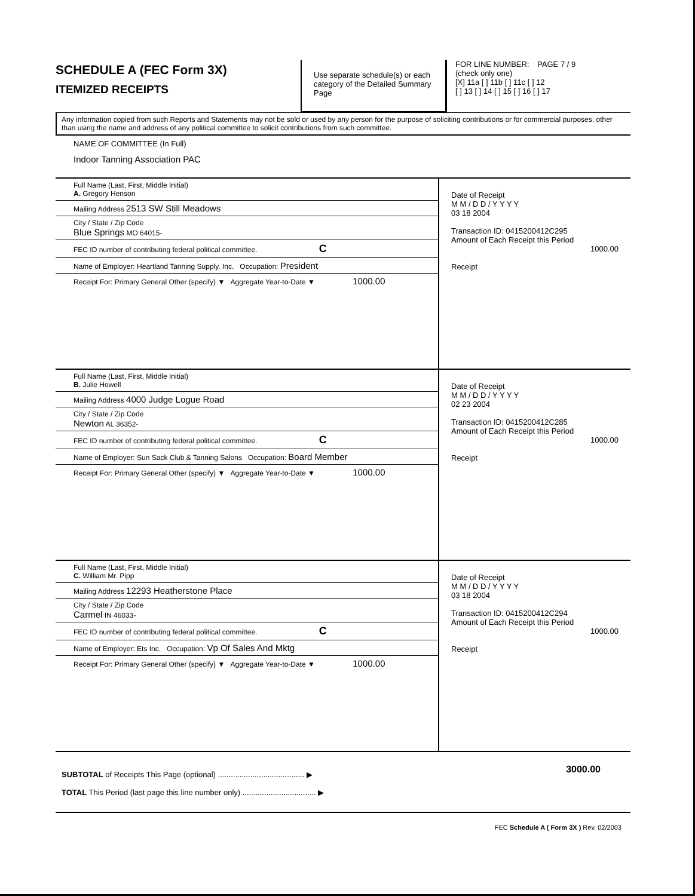SCHEDULE A (FEC Form 3X)
ITEMIZED RECEIPTS
Use separate schedule(s) or each category of the Detailed Summary Page
FOR LINE NUMBER: PAGE 7 / 9
(check only one)
[X] 11a [ ] 11b [ ] 11c [ ] 12
[ ] 13 [ ] 14 [ ] 15 [ ] 16 [ ] 17
Any information copied from such Reports and Statements may not be sold or used by any person for the purpose of soliciting contributions or for commercial purposes, other than using the name and address of any political committee to solicit contributions from such committee.
NAME OF COMMITTEE (In Full)
Indoor Tanning Association PAC
Full Name (Last, First, Middle Initial)
A. Gregory Henson
Mailing Address 2513 SW Still Meadows
City / State / Zip Code
Blue Springs MO 64015-
FEC ID number of contributing federal political committee. C
Name of Employer: Heartland Tanning Supply. Inc. Occupation: President
Receipt For: Primary General Other (specify) ▼ Aggregate Year-to-Date ▼ 1000.00
Date of Receipt
M M / D D / Y Y Y Y
03 18 2004
Transaction ID: 0415200412C295
Amount of Each Receipt this Period
1000.00
Receipt
Full Name (Last, First, Middle Initial)
B. Julie Howell
Mailing Address 4000 Judge Logue Road
City / State / Zip Code
Newton AL 36352-
FEC ID number of contributing federal political committee. C
Name of Employer: Sun Sack Club & Tanning Salons Occupation: Board Member
Receipt For: Primary General Other (specify) ▼ Aggregate Year-to-Date ▼ 1000.00
Date of Receipt
M M / D D / Y Y Y Y
02 23 2004
Transaction ID: 0415200412C285
Amount of Each Receipt this Period
1000.00
Receipt
Full Name (Last, First, Middle Initial)
C. William Mr. Pipp
Mailing Address 12293 Heatherstone Place
City / State / Zip Code
Carmel IN 46033-
FEC ID number of contributing federal political committee. C
Name of Employer: Ets Inc. Occupation: Vp Of Sales And Mktg
Receipt For: Primary General Other (specify) ▼ Aggregate Year-to-Date ▼ 1000.00
Date of Receipt
M M / D D / Y Y Y Y
03 18 2004
Transaction ID: 0415200412C294
Amount of Each Receipt this Period
1000.00
Receipt
SUBTOTAL of Receipts This Page (optional) ........................................ ▶
TOTAL This Period (last page this line number only) .................................. ▶
3000.00
FEC Schedule A ( Form 3X ) Rev. 02/2003